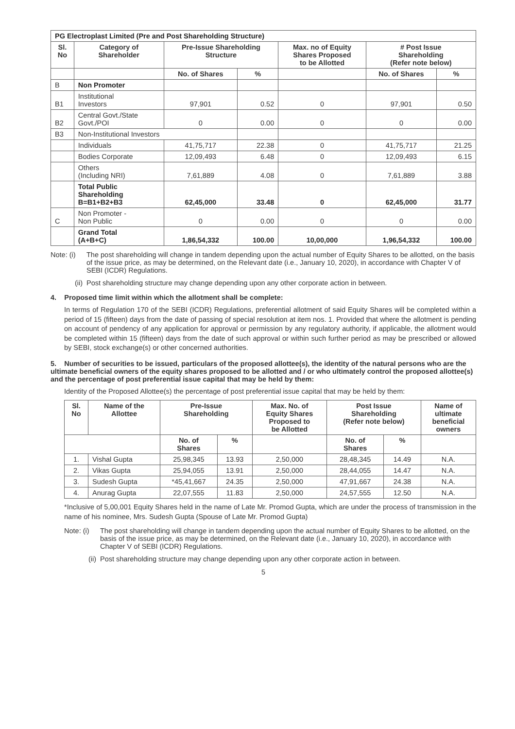| PG Electroplast Limited (Pre and Post Shareholding Structure) | | | | | | |
| Sl. No | Category of Shareholder | Pre-Issue Shareholding Structure | | Max. no of Equity Shares Proposed to be Allotted | # Post Issue Shareholding (Refer note below) | |
| | | No. of Shares | % | | No. of Shares | % |
| B | Non Promoter | | | | | |
| B1 | Institutional Investors | 97,901 | 0.52 | 0 | 97,901 | 0.50 |
| B2 | Central Govt./State Govt./POI | 0 | 0.00 | 0 | 0 | 0.00 |
| B3 | Non-Institutional Investors | | | | | |
| | Individuals | 41,75,717 | 22.38 | 0 | 41,75,717 | 21.25 |
| | Bodies Corporate | 12,09,493 | 6.48 | 0 | 12,09,493 | 6.15 |
| | Others (Including NRI) | 7,61,889 | 4.08 | 0 | 7,61,889 | 3.88 |
| | Total Public Shareholding B=B1+B2+B3 | 62,45,000 | 33.48 | 0 | 62,45,000 | 31.77 |
| C | Non Promoter - Non Public | 0 | 0.00 | 0 | 0 | 0.00 |
| | Grand Total (A+B+C) | 1,86,54,332 | 100.00 | 10,00,000 | 1,96,54,332 | 100.00 |
Note: (i) The post shareholding will change in tandem depending upon the actual number of Equity Shares to be allotted, on the basis of the issue price, as may be determined, on the Relevant date (i.e., January 10, 2020), in accordance with Chapter V of SEBI (ICDR) Regulations.
(ii) Post shareholding structure may change depending upon any other corporate action in between.
4. Proposed time limit within which the allotment shall be complete:
In terms of Regulation 170 of the SEBI (ICDR) Regulations, preferential allotment of said Equity Shares will be completed within a period of 15 (fifteen) days from the date of passing of special resolution at item nos. 1. Provided that where the allotment is pending on account of pendency of any application for approval or permission by any regulatory authority, if applicable, the allotment would be completed within 15 (fifteen) days from the date of such approval or within such further period as may be prescribed or allowed by SEBI, stock exchange(s) or other concerned authorities.
5. Number of securities to be issued, particulars of the proposed allottee(s), the identity of the natural persons who are the ultimate beneficial owners of the equity shares proposed to be allotted and / or who ultimately control the proposed allottee(s) and the percentage of post preferential issue capital that may be held by them:
Identity of the Proposed Allottee(s) the percentage of post preferential issue capital that may be held by them:
| Sl. No | Name of the Allottee | Pre-Issue Shareholding | | Max. No. of Equity Shares Proposed to be Allotted | Post Issue Shareholding (Refer note below) | | Name of ultimate beneficial owners |
| --- | --- | --- | --- | --- | --- | --- | --- |
| | | No. of Shares | % | | No. of Shares | % | |
| 1. | Vishal Gupta | 25,98,345 | 13.93 | 2,50,000 | 28,48,345 | 14.49 | N.A. |
| 2. | Vikas Gupta | 25,94,055 | 13.91 | 2,50,000 | 28,44,055 | 14.47 | N.A. |
| 3. | Sudesh Gupta | *45,41,667 | 24.35 | 2,50,000 | 47,91,667 | 24.38 | N.A. |
| 4. | Anurag Gupta | 22,07,555 | 11.83 | 2,50,000 | 24,57,555 | 12.50 | N.A. |
*Inclusive of 5,00,001 Equity Shares held in the name of Late Mr. Promod Gupta, which are under the process of transmission in the name of his nominee, Mrs. Sudesh Gupta (Spouse of Late Mr. Promod Gupta)
Note: (i) The post shareholding will change in tandem depending upon the actual number of Equity Shares to be allotted, on the basis of the issue price, as may be determined, on the Relevant date (i.e., January 10, 2020), in accordance with Chapter V of SEBI (ICDR) Regulations.
(ii) Post shareholding structure may change depending upon any other corporate action in between.
5